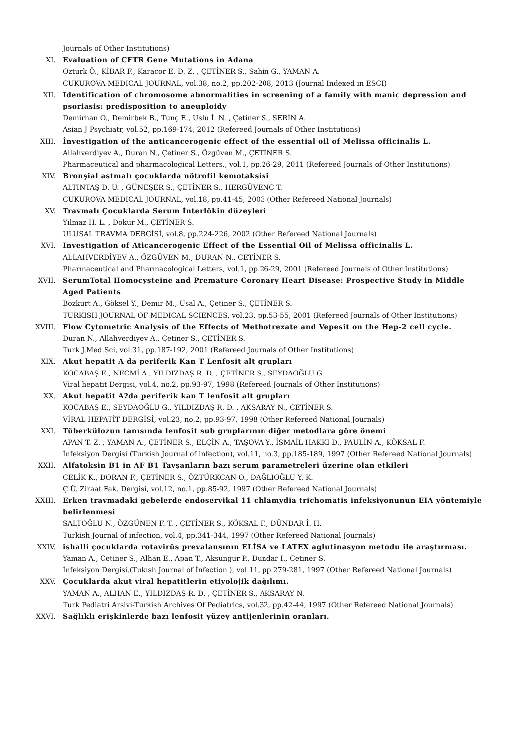Journals of Other Institutions)
XI. Evaluation of CFTR Gene Mutations in Adana
Ozturk Ö., KİBAR F., Karacor E. D. Z. , ÇETİNER S., Sahin G., YAMAN A.
CUKUROVA MEDICAL JOURNAL, vol.38, no.2, pp.202-208, 2013 (Journal Indexed in ESCI)
XII. Identification of chromosome abnormalities in screening of a family with manic depression and psoriasis: predisposition to aneuploidy
Demirhan O., Demirbek B., Tunç E., Uslu İ. N. , Çetiner S., SERİN A.
Asian J Psychiatr, vol.52, pp.169-174, 2012 (Refereed Journals of Other Institutions)
XIII. İnvestigation of the anticancerogenic effect of the essential oil of Melissa officinalis L.
Allahverdiyev A., Duran N., Çetiner S., Özgüven M., ÇETİNER S.
Pharmaceutical and pharmacological Letters., vol.1, pp.26-29, 2011 (Refereed Journals of Other Institutions)
XIV. Bronşial astmalı çocuklarda nötrofil kemotaksisi
ALTINTAŞ D. U. , GÜNEŞER S., ÇETİNER S., HERGÜVENÇ T.
CUKUROVA MEDICAL JOURNAL, vol.18, pp.41-45, 2003 (Other Refereed National Journals)
XV. Travmalı Çocuklarda Serum İnterlökin düzeyleri
Yılmaz H. L. , Dokur M., ÇETİNER S.
ULUSAL TRAVMA DERGİSİ, vol.8, pp.224-226, 2002 (Other Refereed National Journals)
XVI. Investigation of Aticancerogenic Effect of the Essential Oil of Melissa officinalis L.
ALLAHVERDİYEV A., ÖZGÜVEN M., DURAN N., ÇETİNER S.
Pharmaceutical and Pharmacological Letters, vol.1, pp.26-29, 2001 (Refereed Journals of Other Institutions)
XVII. SerumTotal Homocysteine and Premature Coronary Heart Disease: Prospective Study in Middle Aged Patients
Bozkurt A., Göksel Y., Demir M., Usal A., Çetiner S., ÇETİNER S.
TURKISH JOURNAL OF MEDICAL SCIENCES, vol.23, pp.53-55, 2001 (Refereed Journals of Other Institutions)
XVIII. Flow Cytometric Analysis of the Effects of Methotrexate and Vepesit on the Hep-2 cell cycle.
Duran N., Allahverdiyev A., Çetiner S., ÇETİNER S.
Turk J.Med.Sci, vol.31, pp.187-192, 2001 (Refereed Journals of Other Institutions)
XIX. Akut hepatit A da periferik Kan T Lenfosit alt grupları
KOCABAŞ E., NECMİ A., YILDIZDAŞ R. D. , ÇETİNER S., SEYDAOĞLU G.
Viral hepatit Dergisi, vol.4, no.2, pp.93-97, 1998 (Refereed Journals of Other Institutions)
XX. Akut hepatit A?da periferik kan T lenfosit alt grupları
KOCABAŞ E., SEYDAOĞLU G., YILDIZDAŞ R. D. , AKSARAY N., ÇETİNER S.
VİRAL HEPATİT DERGİSİ, vol.23, no.2, pp.93-97, 1998 (Other Refereed National Journals)
XXI. Tüberkülozun tanısında lenfosit sub gruplarının diğer metodlara göre önemi
APAN T. Z. , YAMAN A., ÇETİNER S., ELÇİN A., TAŞOVA Y., İSMAİL HAKKI D., PAULİN A., KÖKSAL F.
İnfeksiyon Dergisi (Turkish Journal of infection), vol.11, no.3, pp.185-189, 1997 (Other Refereed National Journals)
XXII. Alfatoksin B1 in AF B1 Tavşanların bazı serum parametreleri üzerine olan etkileri
ÇELİK K., DORAN F., ÇETİNER S., ÖZTÜRKCAN O., DAĞLIOĞLU Y. K.
Ç.Ü. Ziraat Fak. Dergisi, vol.12, no.1, pp.85-92, 1997 (Other Refereed National Journals)
XXIII. Erken travmadaki gebelerde endoservikal 11 chlamydia trichomatis infeksiyonunun EIA yöntemiyle belirlenmesi
SALTOĞLU N., ÖZGÜNEN F. T. , ÇETİNER S., KÖKSAL F., DÜNDAR İ. H.
Turkish Journal of infection, vol.4, pp.341-344, 1997 (Other Refereed National Journals)
XXIV. ishalli çocuklarda rotavirüs prevalansının ELİSA ve LATEX aglutinasyon metodu ile araştırması.
Yaman A., Cetiner S., Alhan E., Apan T., Aksungur P., Dundar I., Çetiner S.
İnfeksiyon Dergisi.(Tukısh Journal of İnfection ), vol.11, pp.279-281, 1997 (Other Refereed National Journals)
XXV. Çocuklarda akut viral hepatitlerin etiyolojik dağılımı.
YAMAN A., ALHAN E., YILDIZDAŞ R. D. , ÇETİNER S., AKSARAY N.
Turk Pediatri Arsivi-Turkish Archives Of Pediatrics, vol.32, pp.42-44, 1997 (Other Refereed National Journals)
XXVI. Sağlıklı erişkinlerde bazı lenfosit yüzey antijenlerinin oranları.